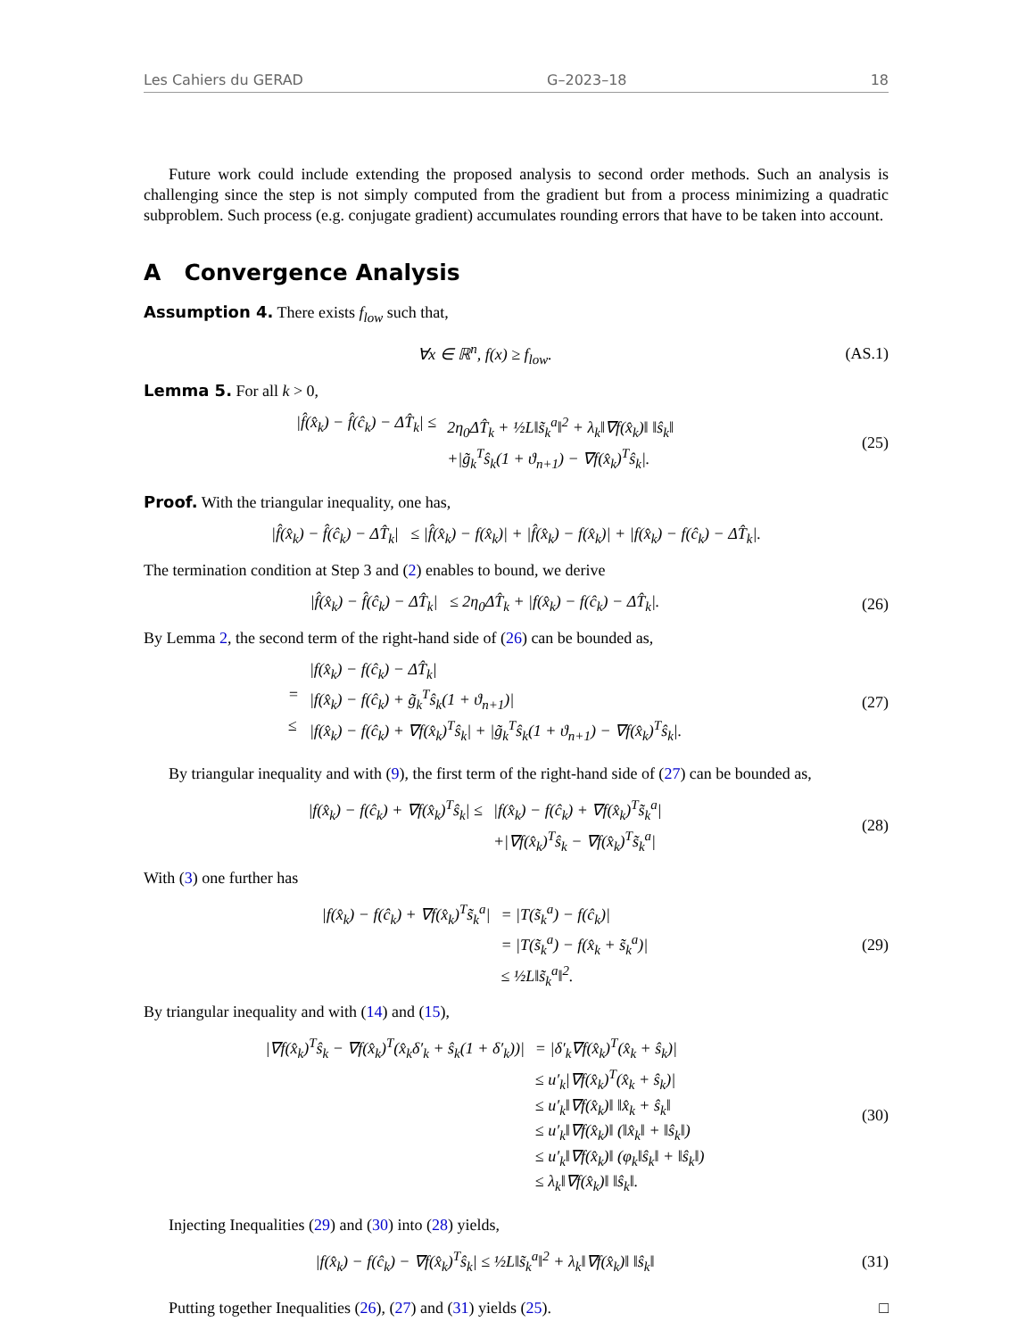Les Cahiers du GERAD G–2023–18 18
Future work could include extending the proposed analysis to second order methods. Such an analysis is challenging since the step is not simply computed from the gradient but from a process minimizing a quadratic subproblem. Such process (e.g. conjugate gradient) accumulates rounding errors that have to be taken into account.
A Convergence Analysis
Assumption 4. There exists f<sub>low</sub> such that,
∀x ∈ ℝ<sup>n</sup>, f(x) ≥ f<sub>low</sub>.
(AS.1)
Lemma 5. For all k > 0,
| /f̂(x̂<sub>k</sub>) − f̂(ĉ<sub>k</sub>) − ΔT̂<sub>k</sub>/ ≤ | 2η<sub>0</sub>ΔT̂<sub>k</sub> + ½L‖s̃<sub>k</sub><sup>a</sup>‖<sup>2</sup> + λ<sub>k</sub>‖∇f(x̂<sub>k</sub>)‖ ‖ŝ<sub>k</sub>‖ +/g̃<sub>k</sub><sup>T</sup>ŝ<sub>k</sub>(1 + ϑ<sub>n+1</sub>) − ∇f(x̂<sub>k</sub>)<sup>T</sup>ŝ<sub>k</sub>/. |
(25)
Proof. With the triangular inequality, one has,
|f̂(x̂<sub>k</sub>) − f̂(ĉ<sub>k</sub>) − ΔT̂<sub>k</sub>| ≤ |f̂(x̂<sub>k</sub>) − f(x̂<sub>k</sub>)| + |f̂(x̂<sub>k</sub>) − f(x̂<sub>k</sub>)| + |f(x̂<sub>k</sub>) − f(ĉ<sub>k</sub>) − ΔT̂<sub>k</sub>|.
The termination condition at Step 3 and (2) enables to bound, we derive
|f̂(x̂<sub>k</sub>) − f̂(ĉ<sub>k</sub>) − ΔT̂<sub>k</sub>| ≤ 2η<sub>0</sub>ΔT̂<sub>k</sub> + |f(x̂<sub>k</sub>) − f(ĉ<sub>k</sub>) − ΔT̂<sub>k</sub>|.
(26)
By Lemma 2, the second term of the right-hand side of (26) can be bounded as,
| | /f(x̂<sub>k</sub>) − f(ĉ<sub>k</sub>) − ΔT̂<sub>k</sub>/ |
| = | /f(x̂<sub>k</sub>) − f(ĉ<sub>k</sub>) + g̃<sub>k</sub><sup>T</sup>ŝ<sub>k</sub>(1 + ϑ<sub>n+1</sub>)/ |
| ≤ | /f(x̂<sub>k</sub>) − f(ĉ<sub>k</sub>) + ∇f(x̂<sub>k</sub>)<sup>T</sup>ŝ<sub>k</sub>/ + /g̃<sub>k</sub><sup>T</sup>ŝ<sub>k</sub>(1 + ϑ<sub>n+1</sub>) − ∇f(x̂<sub>k</sub>)<sup>T</sup>ŝ<sub>k</sub>/. |
(27)
By triangular inequality and with (9), the first term of the right-hand side of (27) can be bounded as,
| /f(x̂<sub>k</sub>) − f(ĉ<sub>k</sub>) + ∇f(x̂<sub>k</sub>)<sup>T</sup>ŝ<sub>k</sub>/ ≤ | /f(x̂<sub>k</sub>) − f(ĉ<sub>k</sub>) + ∇f(x̂<sub>k</sub>)<sup>T</sup>s̃<sub>k</sub><sup>a</sup>/ +/∇f(x̂<sub>k</sub>)<sup>T</sup>ŝ<sub>k</sub> − ∇f(x̂<sub>k</sub>)<sup>T</sup>s̃<sub>k</sub><sup>a</sup>/ |
(28)
With (3) one further has
| /f(x̂<sub>k</sub>) − f(ĉ<sub>k</sub>) + ∇f(x̂<sub>k</sub>)<sup>T</sup>s̃<sub>k</sub><sup>a</sup>/ | = /T(s̃<sub>k</sub><sup>a</sup>) − f(ĉ<sub>k</sub>)/ = /T(s̃<sub>k</sub><sup>a</sup>) − f(x̂<sub>k</sub> + s̃<sub>k</sub><sup>a</sup>)/ ≤ ½L‖s̃<sub>k</sub><sup>a</sup>‖<sup>2</sup>. |
(29)
By triangular inequality and with (14) and (15),
| /∇f(x̂<sub>k</sub>)<sup>T</sup>ŝ<sub>k</sub> − ∇f(x̂<sub>k</sub>)<sup>T</sup>(x̂<sub>k</sub>δ′<sub>k</sub> + ŝ<sub>k</sub>(1 + δ′<sub>k</sub>))/ | = /δ′<sub>k</sub>∇f(x̂<sub>k</sub>)<sup>T</sup>(x̂<sub>k</sub> + ŝ<sub>k</sub>)/ ≤ u′<sub>k</sub>/∇f(x̂<sub>k</sub>)<sup>T</sup>(x̂<sub>k</sub> + ŝ<sub>k</sub>)/ ≤ u′<sub>k</sub>‖∇f(x̂<sub>k</sub>)‖ ‖x̂<sub>k</sub> + ŝ<sub>k</sub>‖ ≤ u′<sub>k</sub>‖∇f(x̂<sub>k</sub>)‖ (‖x̂<sub>k</sub>‖ + ‖ŝ<sub>k</sub>‖) ≤ u′<sub>k</sub>‖∇f(x̂<sub>k</sub>)‖ (φ<sub>k</sub>‖ŝ<sub>k</sub>‖ + ‖ŝ<sub>k</sub>‖) ≤ λ<sub>k</sub>‖∇f(x̂<sub>k</sub>)‖ ‖ŝ<sub>k</sub>‖. |
(30)
Injecting Inequalities (29) and (30) into (28) yields,
|f(x̂<sub>k</sub>) − f(ĉ<sub>k</sub>) − ∇f(x̂<sub>k</sub>)<sup>T</sup>ŝ<sub>k</sub>| ≤ ½L‖s̃<sub>k</sub><sup>a</sup>‖<sup>2</sup> + λ<sub>k</sub>‖∇f(x̂<sub>k</sub>)‖ ‖ŝ<sub>k</sub>‖
(31)
Putting together Inequalities (26), (27) and (31) yields (25). □